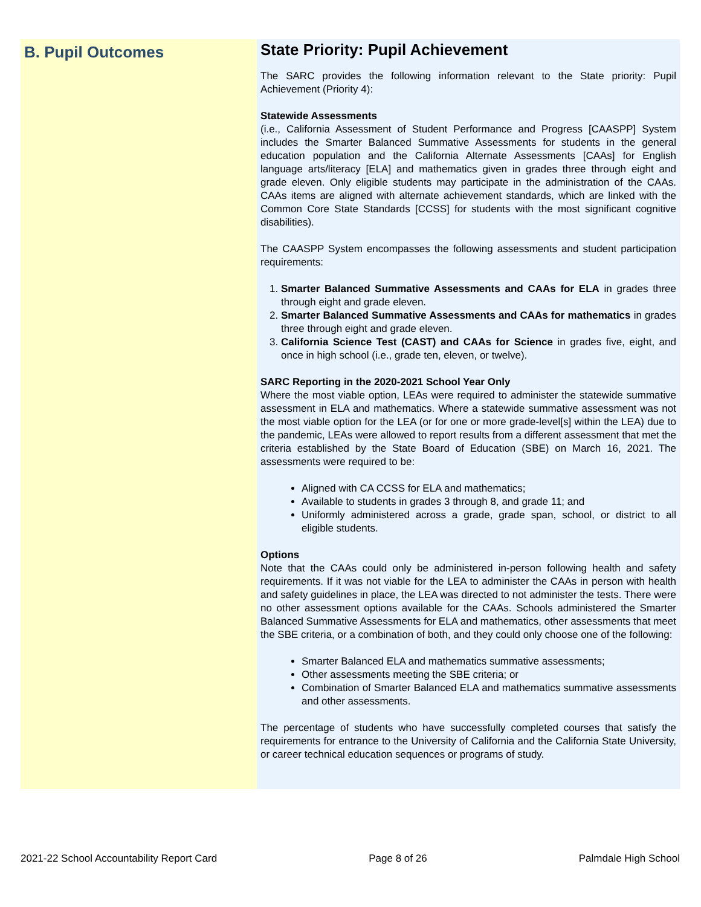B. Pupil Outcomes
State Priority: Pupil Achievement
The SARC provides the following information relevant to the State priority: Pupil Achievement (Priority 4):
Statewide Assessments
(i.e., California Assessment of Student Performance and Progress [CAASPP] System includes the Smarter Balanced Summative Assessments for students in the general education population and the California Alternate Assessments [CAAs] for English language arts/literacy [ELA] and mathematics given in grades three through eight and grade eleven. Only eligible students may participate in the administration of the CAAs. CAAs items are aligned with alternate achievement standards, which are linked with the Common Core State Standards [CCSS] for students with the most significant cognitive disabilities).
The CAASPP System encompasses the following assessments and student participation requirements:
1. Smarter Balanced Summative Assessments and CAAs for ELA in grades three through eight and grade eleven.
2. Smarter Balanced Summative Assessments and CAAs for mathematics in grades three through eight and grade eleven.
3. California Science Test (CAST) and CAAs for Science in grades five, eight, and once in high school (i.e., grade ten, eleven, or twelve).
SARC Reporting in the 2020-2021 School Year Only
Where the most viable option, LEAs were required to administer the statewide summative assessment in ELA and mathematics. Where a statewide summative assessment was not the most viable option for the LEA (or for one or more grade-level[s] within the LEA) due to the pandemic, LEAs were allowed to report results from a different assessment that met the criteria established by the State Board of Education (SBE) on March 16, 2021. The assessments were required to be:
Aligned with CA CCSS for ELA and mathematics;
Available to students in grades 3 through 8, and grade 11; and
Uniformly administered across a grade, grade span, school, or district to all eligible students.
Options
Note that the CAAs could only be administered in-person following health and safety requirements. If it was not viable for the LEA to administer the CAAs in person with health and safety guidelines in place, the LEA was directed to not administer the tests. There were no other assessment options available for the CAAs. Schools administered the Smarter Balanced Summative Assessments for ELA and mathematics, other assessments that meet the SBE criteria, or a combination of both, and they could only choose one of the following:
Smarter Balanced ELA and mathematics summative assessments;
Other assessments meeting the SBE criteria; or
Combination of Smarter Balanced ELA and mathematics summative assessments and other assessments.
The percentage of students who have successfully completed courses that satisfy the requirements for entrance to the University of California and the California State University, or career technical education sequences or programs of study.
2021-22 School Accountability Report Card Page 8 of 26 Palmdale High School